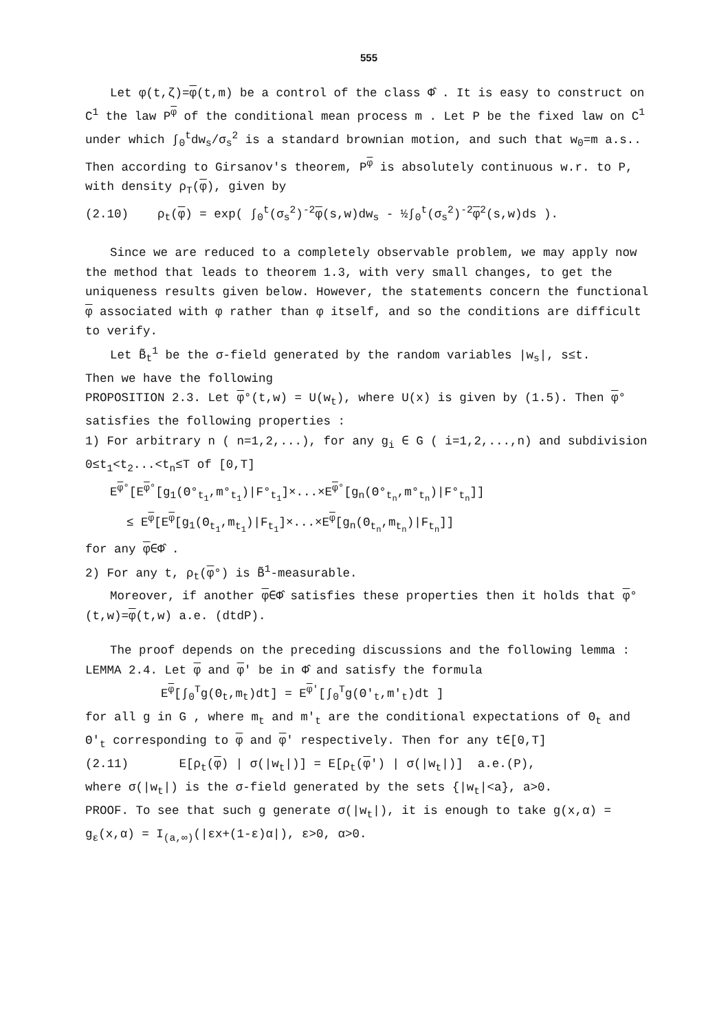555
Let φ(t,ζ)=φ(t,m) be a control of the class Φ̂ . It is easy to construct on C<sup>1</sup> the law P<sup>φ</sup> of the conditional mean process m . Let P be the fixed law on C<sup>1</sup> under which ∫<sub>0</sub><sup>t</sup>dw<sub>s</sub>/σ<sub>s</sub><sup>2</sup> is a standard brownian motion, and such that w<sub>0</sub>=m a.s.. Then according to Girsanov's theorem, P<sup>φ</sup> is absolutely continuous w.r. to P, with density ρ<sub>T</sub>(φ), given by
(2.10) ρ<sub>t</sub>(φ) = exp( ∫<sub>0</sub><sup>t</sup>(σ<sub>s</sub><sup>2</sup>)<sup>-2</sup>φ(s,w)dw<sub>s</sub> - ½∫<sub>0</sub><sup>t</sup>(σ<sub>s</sub><sup>2</sup>)<sup>-2</sup>φ<sup>2</sup>(s,w)ds ).
Since we are reduced to a completely observable problem, we may apply now the method that leads to theorem 1.3, with very small changes, to get the uniqueness results given below. However, the statements concern the functional φ associated with φ rather than φ itself, and so the conditions are difficult to verify.
Let B̃<sub>t</sub><sup>1</sup> be the σ-field generated by the random variables |w<sub>s</sub>|, s≤t.
Then we have the following
PROPOSITION 2.3. Let φ°(t,w) = U(w<sub>t</sub>), where U(x) is given by (1.5). Then φ° satisfies the following properties :
1) For arbitrary n ( n=1,2,...), for any g<sub>i</sub> ∈ G ( i=1,2,...,n) and subdivision 0≤t<sub>1</sub><t<sub>2</sub>...<t<sub>n</sub>≤T of [0,T]
E<sup>φ°</sup>[E<sup>φ°</sup>[g<sub>1</sub>(Θ°<sub>t<sub>1</sub></sub>,m°<sub>t<sub>1</sub></sub>)|F°<sub>t<sub>1</sub></sub>]×...×E<sup>φ°</sup>[g<sub>n</sub>(Θ°<sub>t<sub>n</sub></sub>,m°<sub>t<sub>n</sub></sub>)|F°<sub>t<sub>n</sub></sub>]]
≤ E<sup>φ</sup>[E<sup>φ</sup>[g<sub>1</sub>(Θ<sub>t<sub>1</sub></sub>,m<sub>t<sub>1</sub></sub>)|F<sub>t<sub>1</sub></sub>]×...×E<sup>φ</sup>[g<sub>n</sub>(Θ<sub>t<sub>n</sub></sub>,m<sub>t<sub>n</sub></sub>)|F<sub>t<sub>n</sub></sub>]]
for any φ∈Φ̂ .
2) For any t, ρ<sub>t</sub>(φ°) is B̃<sup>1</sup>-measurable.
Moreover, if another φ∈Φ̂ satisfies these properties then it holds that φ°(t,w)=φ(t,w) a.e. (dtdP).
The proof depends on the preceding discussions and the following lemma :
LEMMA 2.4. Let φ and φ' be in Φ̂ and satisfy the formula
E<sup>φ</sup>[∫<sub>0</sub><sup>T</sup>g(Θ<sub>t</sub>,m<sub>t</sub>)dt] = E<sup>φ'</sup>[∫<sub>0</sub><sup>T</sup>g(Θ'<sub>t</sub>,m'<sub>t</sub>)dt ]
for all g in G , where m<sub>t</sub> and m'<sub>t</sub> are the conditional expectations of Θ<sub>t</sub> and Θ'<sub>t</sub> corresponding to φ and φ' respectively. Then for any t∈[0,T]
(2.11) E[ρ<sub>t</sub>(φ) | σ(|w<sub>t</sub>|)] = E[ρ<sub>t</sub>(φ') | σ(|w<sub>t</sub>|)] a.e.(P),
where σ(|w<sub>t</sub>|) is the σ-field generated by the sets {|w<sub>t</sub>|<a}, a>0.
PROOF. To see that such g generate σ(|w<sub>t</sub>|), it is enough to take g(x,α) = g<sub>ε</sub>(x,α) = I<sub>(a,∞)</sub>(|εx+(1-ε)α|), ε>0, α>0.